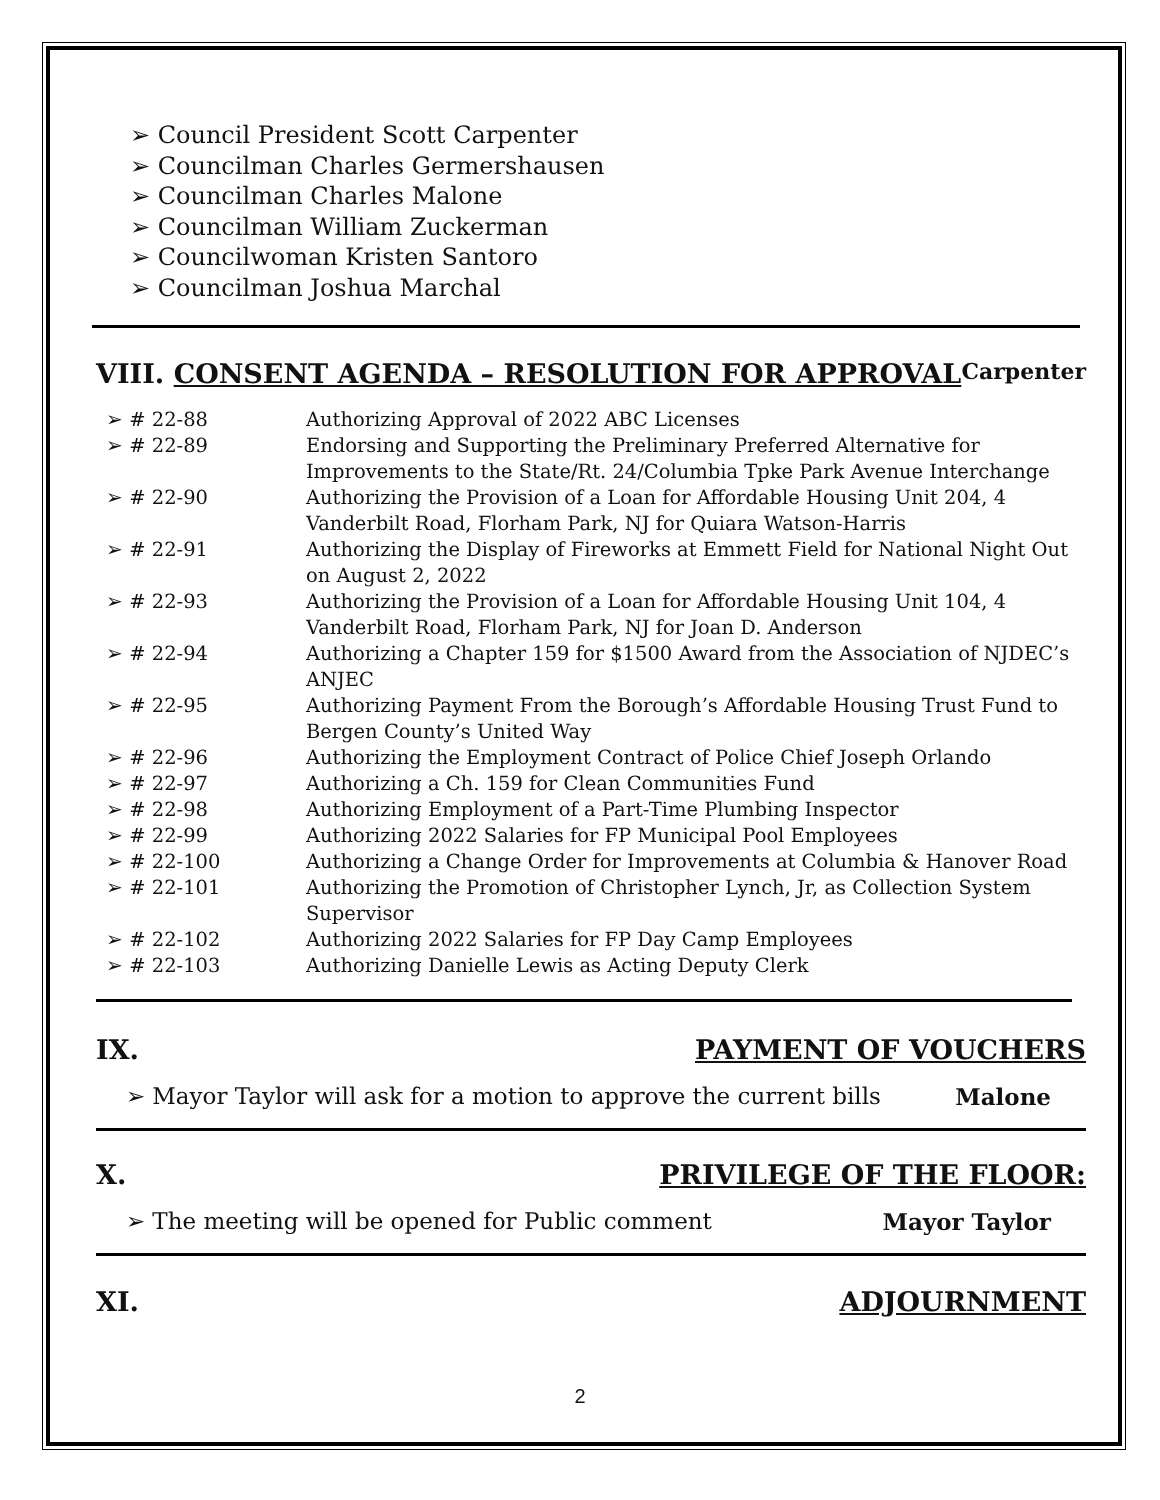➢ Council President Scott Carpenter
➢ Councilman Charles Germershausen
➢ Councilman Charles Malone
➢ Councilman William Zuckerman
➢ Councilwoman Kristen Santoro
➢ Councilman Joshua Marchal
VIII. CONSENT AGENDA – RESOLUTION FOR APPROVAL Carpenter
➢ # 22-88 Authorizing Approval of 2022 ABC Licenses
➢ # 22-89 Endorsing and Supporting the Preliminary Preferred Alternative for Improvements to the State/Rt. 24/Columbia Tpke Park Avenue Interchange
➢ # 22-90 Authorizing the Provision of a Loan for Affordable Housing Unit 204, 4 Vanderbilt Road, Florham Park, NJ for Quiara Watson-Harris
➢ # 22-91 Authorizing the Display of Fireworks at Emmett Field for National Night Out
on August 2, 2022
➢ # 22-93 Authorizing the Provision of a Loan for Affordable Housing Unit 104, 4 Vanderbilt Road, Florham Park, NJ for Joan D. Anderson
➢ # 22-94 Authorizing a Chapter 159 for $1500 Award from the Association of NJDEC’s ANJEC
➢ # 22-95 Authorizing Payment From the Borough’s Affordable Housing Trust Fund to Bergen County’s United Way
➢ # 22-96 Authorizing the Employment Contract of Police Chief Joseph Orlando
➢ # 22-97 Authorizing a Ch. 159 for Clean Communities Fund
➢ # 22-98 Authorizing Employment of a Part-Time Plumbing Inspector
➢ # 22-99 Authorizing 2022 Salaries for FP Municipal Pool Employees
➢ # 22-100 Authorizing a Change Order for Improvements at Columbia & Hanover Road
➢ # 22-101 Authorizing the Promotion of Christopher Lynch, Jr, as Collection System Supervisor
➢ # 22-102 Authorizing 2022 Salaries for FP Day Camp Employees
➢ # 22-103 Authorizing Danielle Lewis as Acting Deputy Clerk
IX. PAYMENT OF VOUCHERS
➢ Mayor Taylor will ask for a motion to approve the current bills Malone
X. PRIVILEGE OF THE FLOOR:
➢ The meeting will be opened for Public comment Mayor Taylor
XI. ADJOURNMENT
2